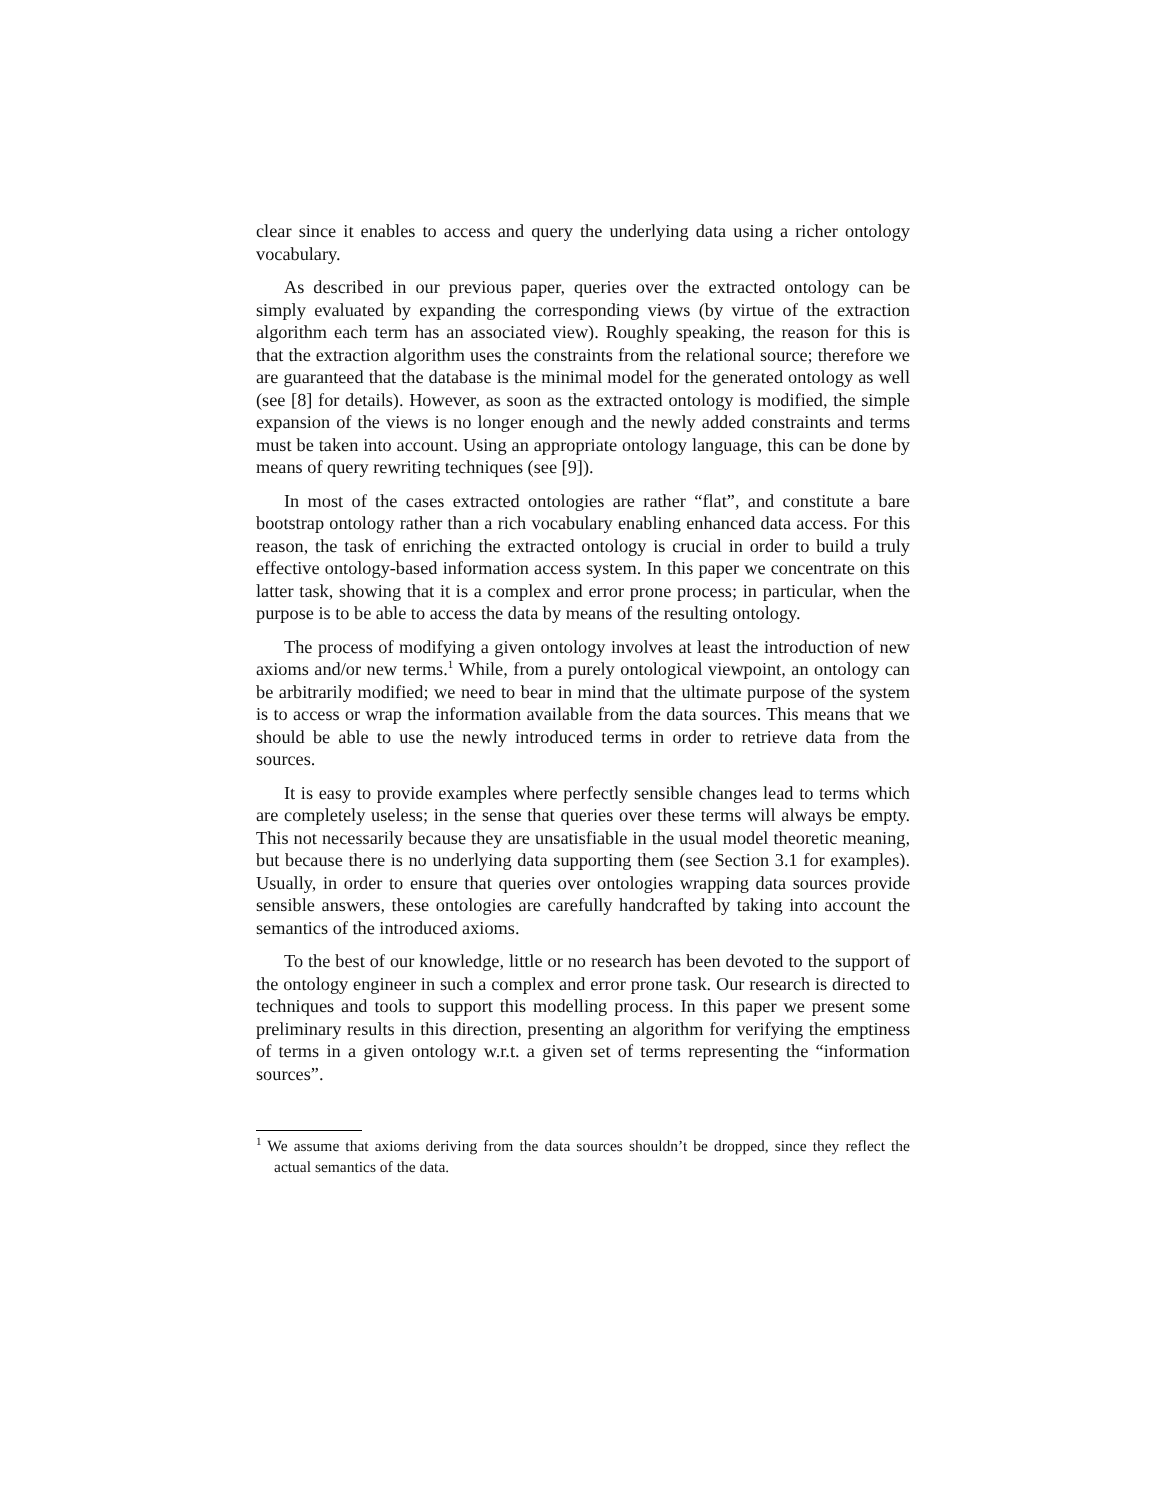clear since it enables to access and query the underlying data using a richer ontology vocabulary.
As described in our previous paper, queries over the extracted ontology can be simply evaluated by expanding the corresponding views (by virtue of the extraction algorithm each term has an associated view). Roughly speaking, the reason for this is that the extraction algorithm uses the constraints from the relational source; therefore we are guaranteed that the database is the minimal model for the generated ontology as well (see [8] for details). However, as soon as the extracted ontology is modified, the simple expansion of the views is no longer enough and the newly added constraints and terms must be taken into account. Using an appropriate ontology language, this can be done by means of query rewriting techniques (see [9]).
In most of the cases extracted ontologies are rather “flat”, and constitute a bare bootstrap ontology rather than a rich vocabulary enabling enhanced data access. For this reason, the task of enriching the extracted ontology is crucial in order to build a truly effective ontology-based information access system. In this paper we concentrate on this latter task, showing that it is a complex and error prone process; in particular, when the purpose is to be able to access the data by means of the resulting ontology.
The process of modifying a given ontology involves at least the introduction of new axioms and/or new terms.<sup>1</sup> While, from a purely ontological viewpoint, an ontology can be arbitrarily modified; we need to bear in mind that the ultimate purpose of the system is to access or wrap the information available from the data sources. This means that we should be able to use the newly introduced terms in order to retrieve data from the sources.
It is easy to provide examples where perfectly sensible changes lead to terms which are completely useless; in the sense that queries over these terms will always be empty. This not necessarily because they are unsatisfiable in the usual model theoretic meaning, but because there is no underlying data supporting them (see Section 3.1 for examples). Usually, in order to ensure that queries over ontologies wrapping data sources provide sensible answers, these ontologies are carefully handcrafted by taking into account the semantics of the introduced axioms.
To the best of our knowledge, little or no research has been devoted to the support of the ontology engineer in such a complex and error prone task. Our research is directed to techniques and tools to support this modelling process. In this paper we present some preliminary results in this direction, presenting an algorithm for verifying the emptiness of terms in a given ontology w.r.t. a given set of terms representing the “information sources”.
<sup>1</sup> We assume that axioms deriving from the data sources shouldn’t be dropped, since they reflect the actual semantics of the data.